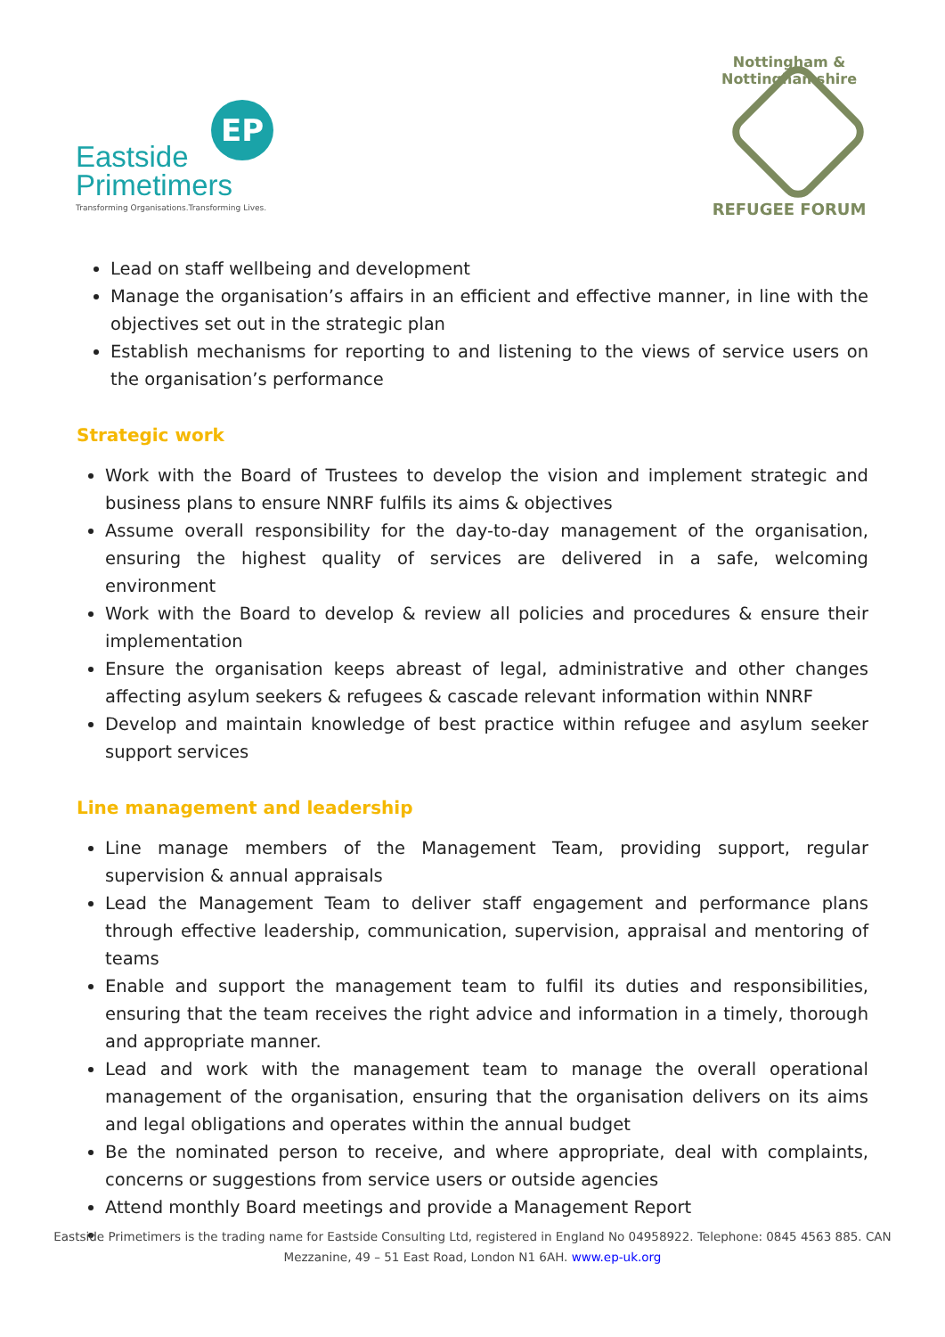EP
Eastside
Primetimers
Transforming Organisations.Transforming Lives.
Nottingham & Nottinghamshire
REFUGEE FORUM
Lead on staff wellbeing and development
Manage the organisation’s affairs in an efficient and effective manner, in line with the objectives set out in the strategic plan
Establish mechanisms for reporting to and listening to the views of service users on the organisation’s performance
Strategic work
Work with the Board of Trustees to develop the vision and implement strategic and business plans to ensure NNRF fulfils its aims & objectives
Assume overall responsibility for the day-to-day management of the organisation, ensuring the highest quality of services are delivered in a safe, welcoming environment
Work with the Board to develop & review all policies and procedures & ensure their implementation
Ensure the organisation keeps abreast of legal, administrative and other changes affecting asylum seekers & refugees & cascade relevant information within NNRF
Develop and maintain knowledge of best practice within refugee and asylum seeker support services
Line management and leadership
Line manage members of the Management Team, providing support, regular supervision & annual appraisals
Lead the Management Team to deliver staff engagement and performance plans through effective leadership, communication, supervision, appraisal and mentoring of teams
Enable and support the management team to fulfil its duties and responsibilities, ensuring that the team receives the right advice and information in a timely, thorough and appropriate manner.
Lead and work with the management team to manage the overall operational management of the organisation, ensuring that the organisation delivers on its aims and legal obligations and operates within the annual budget
Be the nominated person to receive, and where appropriate, deal with complaints, concerns or suggestions from service users or outside agencies
Attend monthly Board meetings and provide a Management Report
Eastside Primetimers is the trading name for Eastside Consulting Ltd, registered in England No 04958922. Telephone: 0845 4563 885. CAN
Mezzanine, 49 – 51 East Road, London N1 6AH. www.ep-uk.org